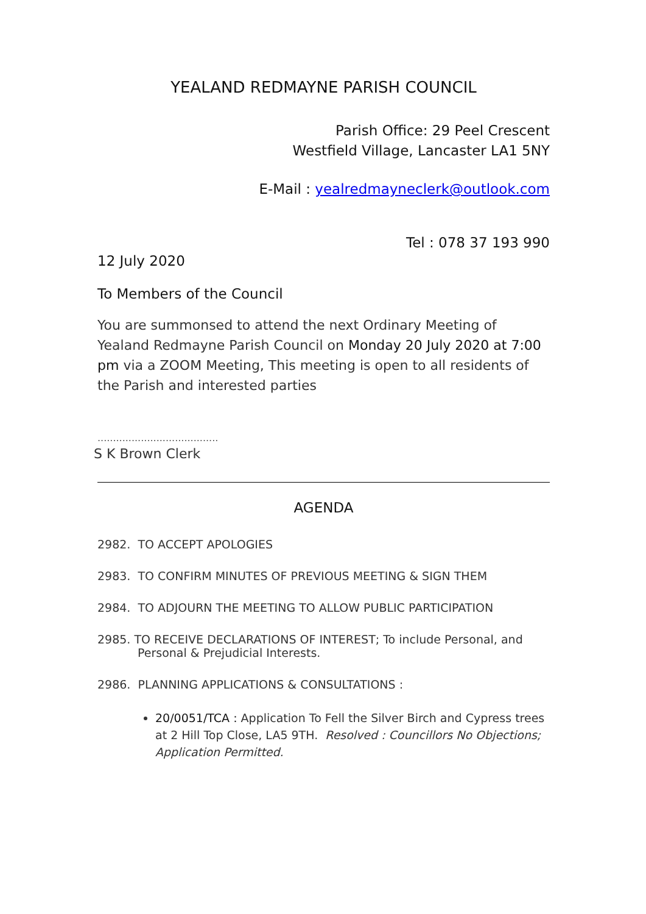YEALAND REDMAYNE PARISH COUNCIL
Parish Office: 29 Peel Crescent
Westfield Village, Lancaster LA1 5NY
E-Mail : yealredmayneclerk@outlook.com
Tel : 078 37 193 990
12 July 2020
To Members of the Council
You are summonsed to attend the next Ordinary Meeting of Yealand Redmayne Parish Council on Monday 20 July 2020 at 7:00 pm via a ZOOM Meeting, This meeting is open to all residents of the Parish and interested parties
.......................................
S K Brown Clerk
AGENDA
2982. TO ACCEPT APOLOGIES
2983. TO CONFIRM MINUTES OF PREVIOUS MEETING & SIGN THEM
2984. TO ADJOURN THE MEETING TO ALLOW PUBLIC PARTICIPATION
2985. TO RECEIVE DECLARATIONS OF INTEREST; To include Personal, and
Personal & Prejudicial Interests.
2986. PLANNING APPLICATIONS & CONSULTATIONS :
20/0051/TCA : Application To Fell the Silver Birch and Cypress trees at 2 Hill Top Close, LA5 9TH. Resolved : Councillors No Objections; Application Permitted.